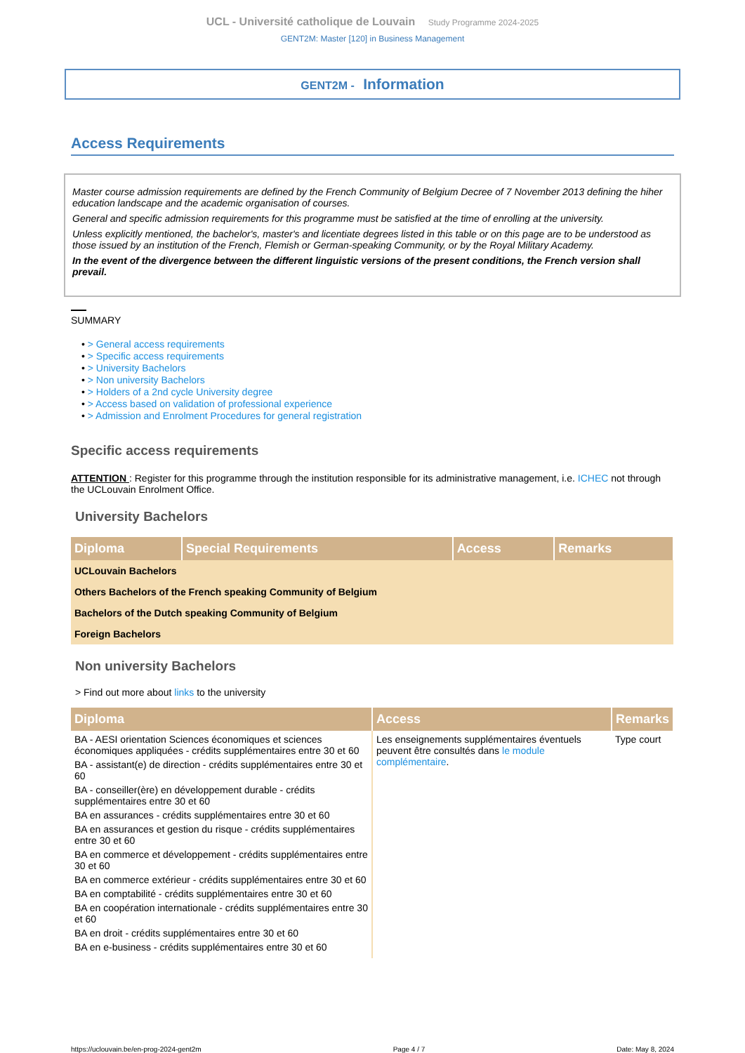UCL - Université catholique de Louvain Study Programme 2024-2025
GENT2M: Master [120] in Business Management
GENT2M - Information
Access Requirements
Master course admission requirements are defined by the French Community of Belgium Decree of 7 November 2013 defining the hiher education landscape and the academic organisation of courses.
General and specific admission requirements for this programme must be satisfied at the time of enrolling at the university.
Unless explicitly mentioned, the bachelor's, master's and licentiate degrees listed in this table or on this page are to be understood as those issued by an institution of the French, Flemish or German-speaking Community, or by the Royal Military Academy.
In the event of the divergence between the different linguistic versions of the present conditions, the French version shall prevail.
SUMMARY
• > General access requirements
• > Specific access requirements
• > University Bachelors
• > Non university Bachelors
• > Holders of a 2nd cycle University degree
• > Access based on validation of professional experience
• > Admission and Enrolment Procedures for general registration
Specific access requirements
ATTENTION : Register for this programme through the institution responsible for its administrative management, i.e. ICHEC not through the UCLouvain Enrolment Office.
University Bachelors
| Diploma | Special Requirements | Access | Remarks |
| --- | --- | --- | --- |
| UCLouvain Bachelors | | | |
| Others Bachelors of the French speaking Community of Belgium | | | |
| Bachelors of the Dutch speaking Community of Belgium | | | |
| Foreign Bachelors | | | |
Non university Bachelors
> Find out more about links to the university
| Diploma | Access | Remarks |
| --- | --- | --- |
| BA - AESI orientation Sciences économiques et sciences économiques appliquées - crédits supplémentaires entre 30 et 60 BA - assistant(e) de direction - crédits supplémentaires entre 30 et 60 BA - conseiller(ère) en développement durable - crédits supplémentaires entre 30 et 60 BA en assurances - crédits supplémentaires entre 30 et 60 BA en assurances et gestion du risque - crédits supplémentaires entre 30 et 60 BA en commerce et développement - crédits supplémentaires entre 30 et 60 BA en commerce extérieur - crédits supplémentaires entre 30 et 60 BA en comptabilité - crédits supplémentaires entre 30 et 60 BA en coopération internationale - crédits supplémentaires entre 30 et 60 BA en droit - crédits supplémentaires entre 30 et 60 BA en e-business - crédits supplémentaires entre 30 et 60 | Les enseignements supplémentaires éventuels peuvent être consultés dans le module complémentaire . | Type court |
https://uclouvain.be/en-prog-2024-gent2m Page 4 / 7 Date: May 8, 2024